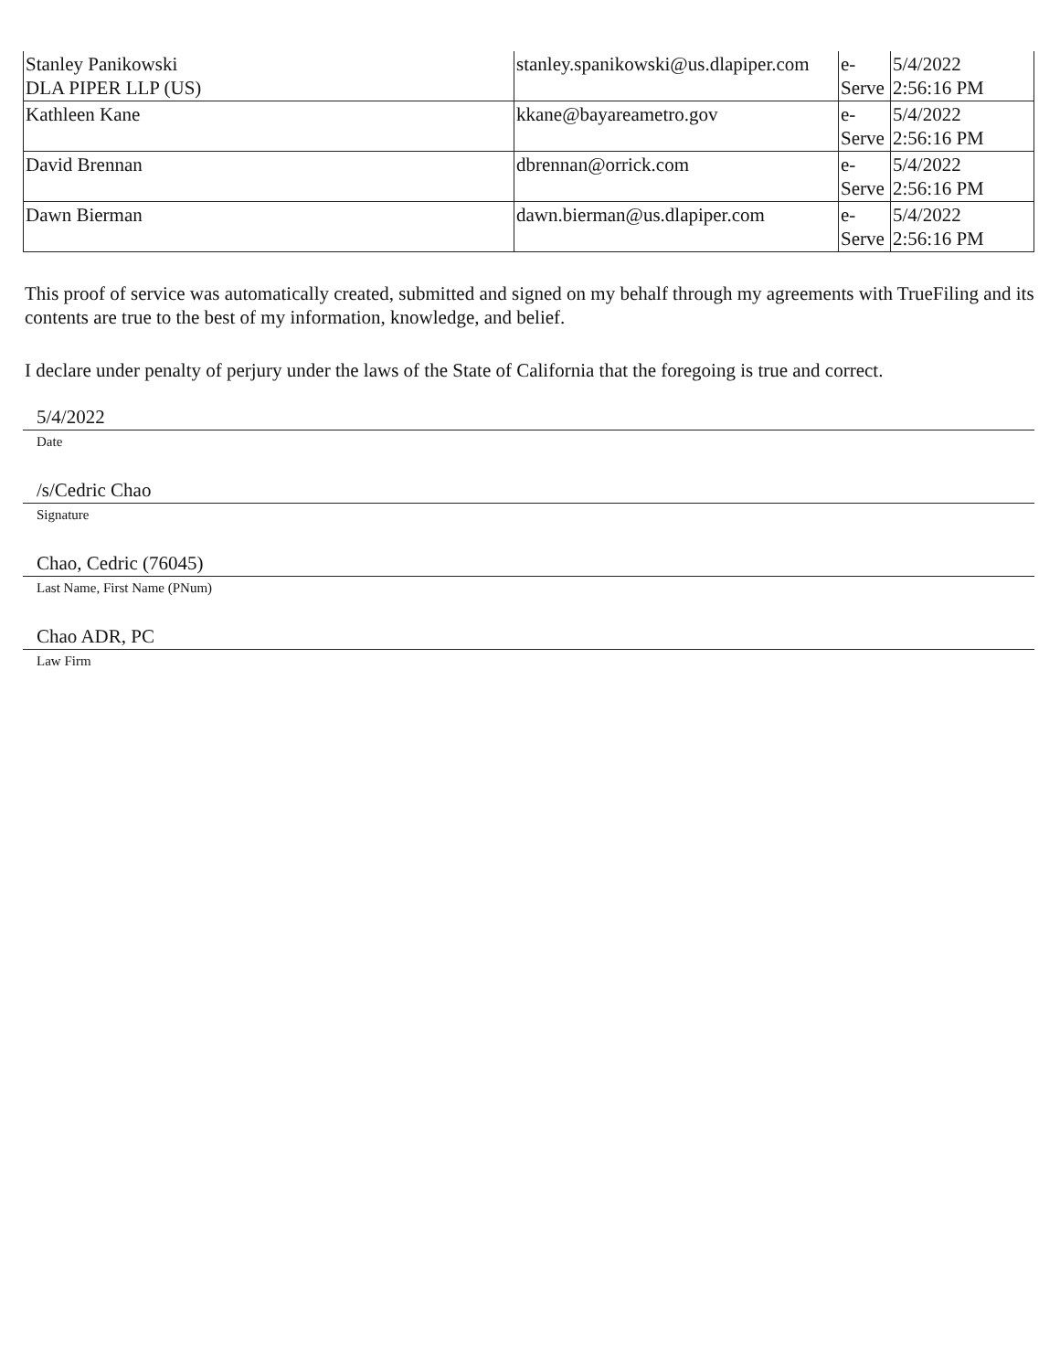| Stanley Panikowski DLA PIPER LLP (US) | stanley.spanikowski@us.dlapiper.com | e- Serve | 5/4/2022 2:56:16 PM |
| Kathleen Kane | kkane@bayareametro.gov | e- Serve | 5/4/2022 2:56:16 PM |
| David Brennan | dbrennan@orrick.com | e- Serve | 5/4/2022 2:56:16 PM |
| Dawn Bierman | dawn.bierman@us.dlapiper.com | e- Serve | 5/4/2022 2:56:16 PM |
This proof of service was automatically created, submitted and signed on my behalf through my agreements with TrueFiling and its contents are true to the best of my information, knowledge, and belief.
I declare under penalty of perjury under the laws of the State of California that the foregoing is true and correct.
5/4/2022
Date
/s/Cedric Chao
Signature
Chao, Cedric (76045)
Last Name, First Name (PNum)
Chao ADR, PC
Law Firm